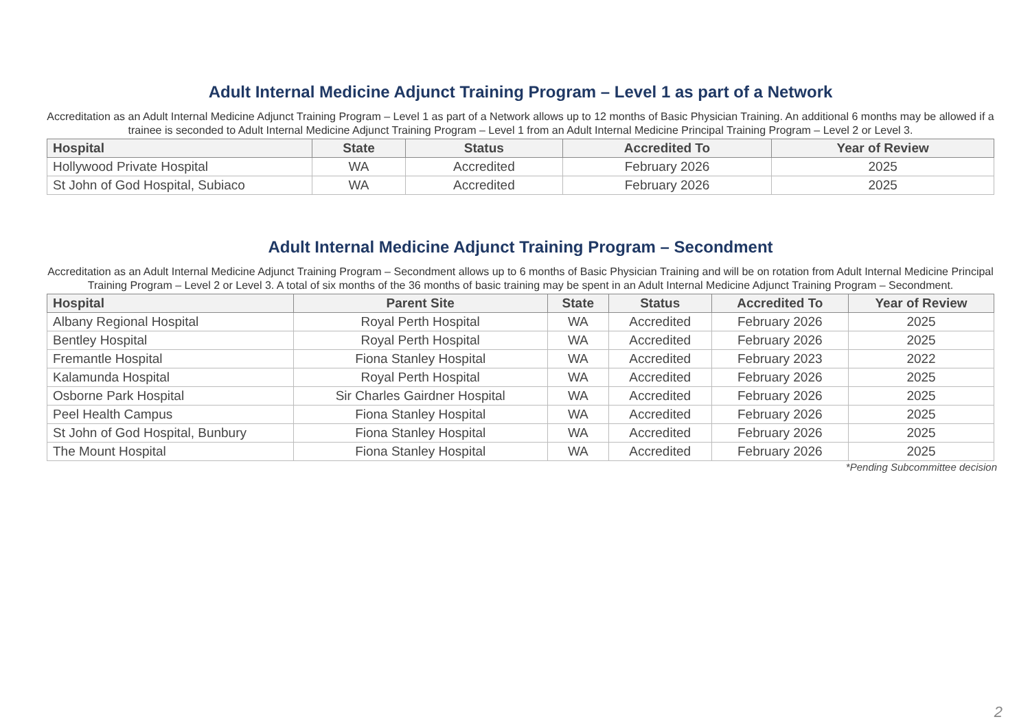Adult Internal Medicine Adjunct Training Program – Level 1 as part of a Network
Accreditation as an Adult Internal Medicine Adjunct Training Program – Level 1 as part of a Network allows up to 12 months of Basic Physician Training. An additional 6 months may be allowed if a trainee is seconded to Adult Internal Medicine Adjunct Training Program – Level 1 from an Adult Internal Medicine Principal Training Program – Level 2 or Level 3.
| Hospital | State | Status | Accredited To | Year of Review |
| --- | --- | --- | --- | --- |
| Hollywood Private Hospital | WA | Accredited | February 2026 | 2025 |
| St John of God Hospital, Subiaco | WA | Accredited | February 2026 | 2025 |
Adult Internal Medicine Adjunct Training Program – Secondment
Accreditation as an Adult Internal Medicine Adjunct Training Program – Secondment allows up to 6 months of Basic Physician Training and will be on rotation from Adult Internal Medicine Principal Training Program – Level 2 or Level 3. A total of six months of the 36 months of basic training may be spent in an Adult Internal Medicine Adjunct Training Program – Secondment.
| Hospital | Parent Site | State | Status | Accredited To | Year of Review |
| --- | --- | --- | --- | --- | --- |
| Albany Regional Hospital | Royal Perth Hospital | WA | Accredited | February 2026 | 2025 |
| Bentley Hospital | Royal Perth Hospital | WA | Accredited | February 2026 | 2025 |
| Fremantle Hospital | Fiona Stanley Hospital | WA | Accredited | February 2023 | 2022 |
| Kalamunda Hospital | Royal Perth Hospital | WA | Accredited | February 2026 | 2025 |
| Osborne Park Hospital | Sir Charles Gairdner Hospital | WA | Accredited | February 2026 | 2025 |
| Peel Health Campus | Fiona Stanley Hospital | WA | Accredited | February 2026 | 2025 |
| St John of God Hospital, Bunbury | Fiona Stanley Hospital | WA | Accredited | February 2026 | 2025 |
| The Mount Hospital | Fiona Stanley Hospital | WA | Accredited | February 2026 | 2025 |
*Pending Subcommittee decision
2